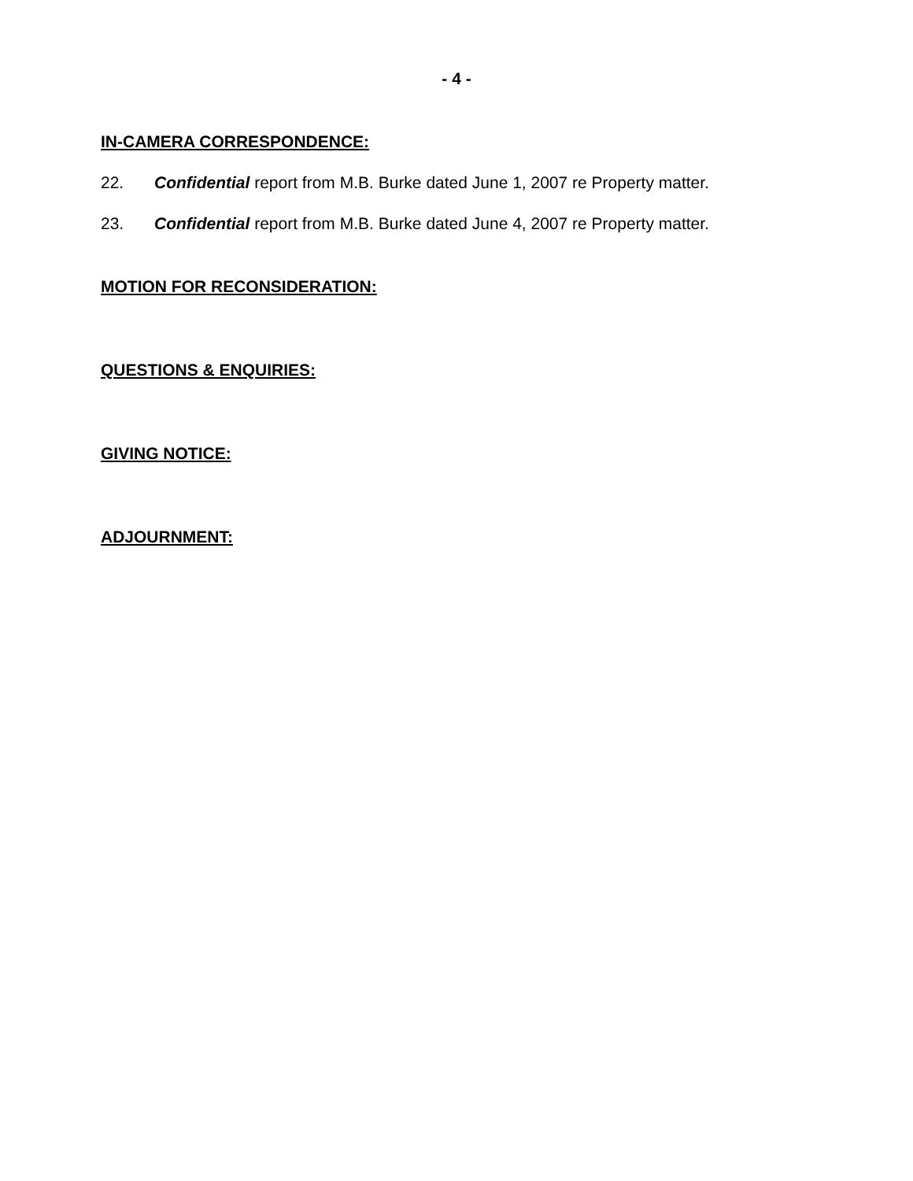- 4 -
IN-CAMERA CORRESPONDENCE:
22. Confidential report from M.B. Burke dated June 1, 2007 re Property matter.
23. Confidential report from M.B. Burke dated June 4, 2007 re Property matter.
MOTION FOR RECONSIDERATION:
QUESTIONS & ENQUIRIES:
GIVING NOTICE:
ADJOURNMENT: